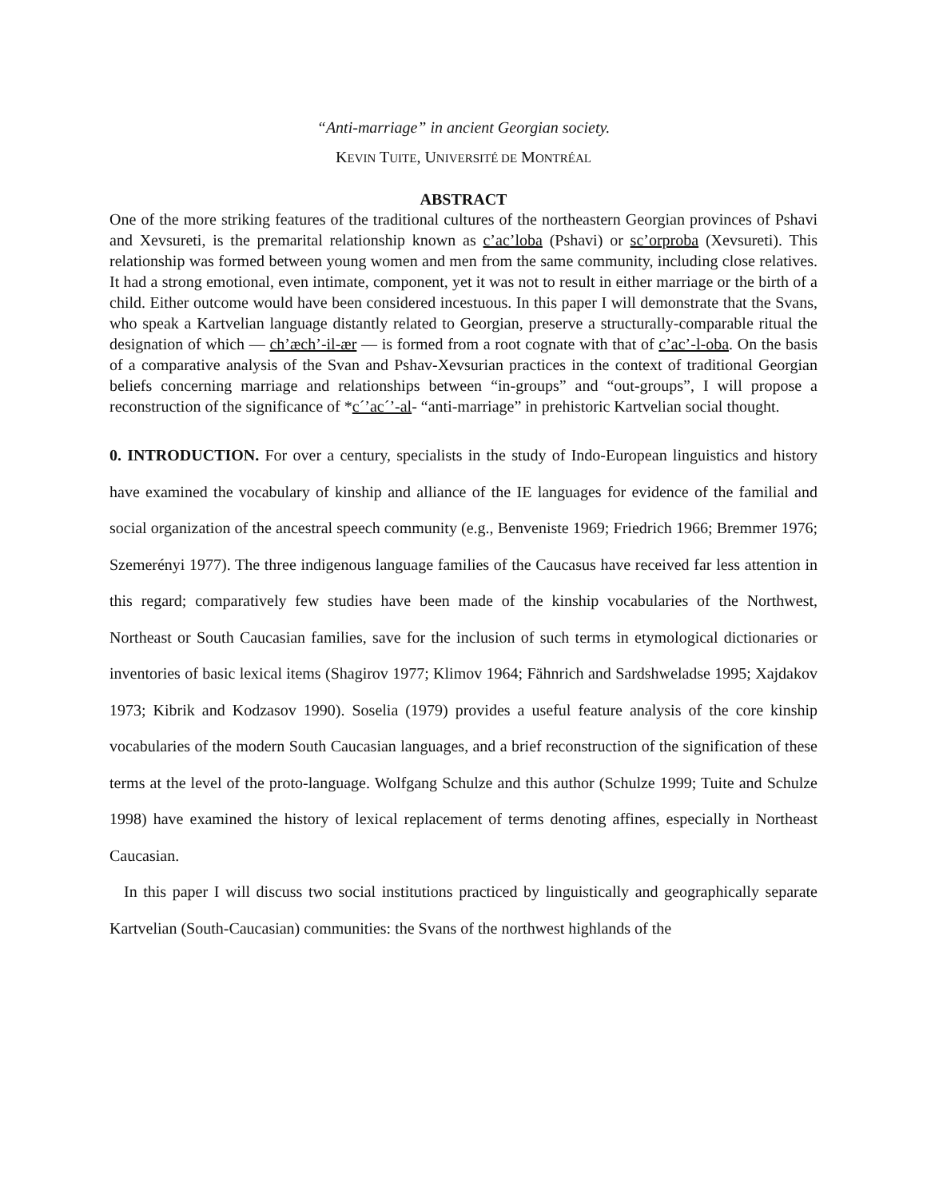“Anti-marriage” in ancient Georgian society.
KEVIN TUITE, UNIVERSITÉ DE MONTRÉAL
ABSTRACT
One of the more striking features of the traditional cultures of the northeastern Georgian provinces of Pshavi and Xevsureti, is the premarital relationship known as c’ac’loba (Pshavi) or sc’orproba (Xevsureti). This relationship was formed between young women and men from the same community, including close relatives. It had a strong emotional, even intimate, component, yet it was not to result in either marriage or the birth of a child. Either outcome would have been considered incestuous. In this paper I will demonstrate that the Svans, who speak a Kartvelian language distantly related to Georgian, preserve a structurally-comparable ritual the designation of which — ch’æch’-il-ær — is formed from a root cognate with that of c’ac’-l-oba. On the basis of a comparative analysis of the Svan and Pshav-Xevsurian practices in the context of traditional Georgian beliefs concerning marriage and relationships between “in-groups” and “out-groups”, I will propose a reconstruction of the significance of *c´’ac´’-al- “anti-marriage” in prehistoric Kartvelian social thought.
0. INTRODUCTION. For over a century, specialists in the study of Indo-European linguistics and history have examined the vocabulary of kinship and alliance of the IE languages for evidence of the familial and social organization of the ancestral speech community (e.g., Benveniste 1969; Friedrich 1966; Bremmer 1976; Szemerényi 1977). The three indigenous language families of the Caucasus have received far less attention in this regard; comparatively few studies have been made of the kinship vocabularies of the Northwest, Northeast or South Caucasian families, save for the inclusion of such terms in etymological dictionaries or inventories of basic lexical items (Shagirov 1977; Klimov 1964; Fähnrich and Sardshweladse 1995; Xajdakov 1973; Kibrik and Kodzasov 1990). Soselia (1979) provides a useful feature analysis of the core kinship vocabularies of the modern South Caucasian languages, and a brief reconstruction of the signification of these terms at the level of the proto-language. Wolfgang Schulze and this author (Schulze 1999; Tuite and Schulze 1998) have examined the history of lexical replacement of terms denoting affines, especially in Northeast Caucasian.
In this paper I will discuss two social institutions practiced by linguistically and geographically separate Kartvelian (South-Caucasian) communities: the Svans of the northwest highlands of the